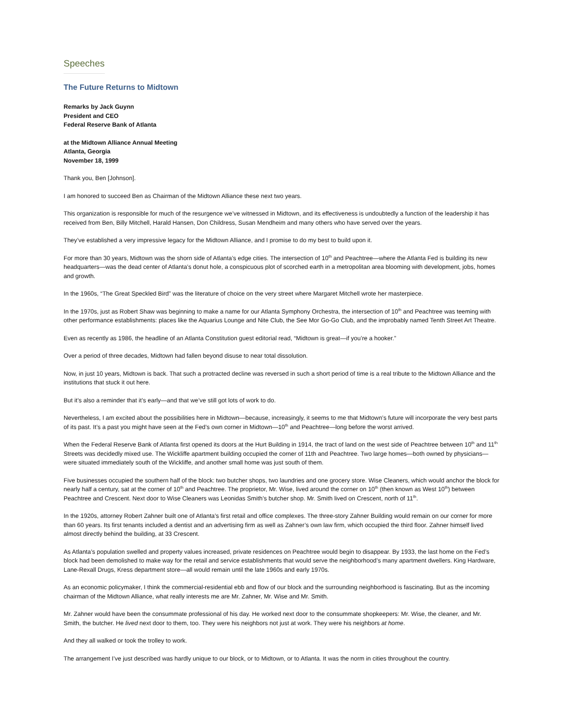Speeches
The Future Returns to Midtown
Remarks by Jack Guynn
President and CEO
Federal Reserve Bank of Atlanta
at the Midtown Alliance Annual Meeting
Atlanta, Georgia
November 18, 1999
Thank you, Ben [Johnson].
I am honored to succeed Ben as Chairman of the Midtown Alliance these next two years.
This organization is responsible for much of the resurgence we’ve witnessed in Midtown, and its effectiveness is undoubtedly a function of the leadership it has received from Ben, Billy Mitchell, Harald Hansen, Don Childress, Susan Mendheim and many others who have served over the years.
They’ve established a very impressive legacy for the Midtown Alliance, and I promise to do my best to build upon it.
For more than 30 years, Midtown was the shorn side of Atlanta’s edge cities. The intersection of 10<sup>th</sup> and Peachtree—where the Atlanta Fed is building its new headquarters—was the dead center of Atlanta’s donut hole, a conspicuous plot of scorched earth in a metropolitan area blooming with development, jobs, homes and growth.
In the 1960s, “The Great Speckled Bird” was the literature of choice on the very street where Margaret Mitchell wrote her masterpiece.
In the 1970s, just as Robert Shaw was beginning to make a name for our Atlanta Symphony Orchestra, the intersection of 10<sup>th</sup> and Peachtree was teeming with other performance establishments: places like the Aquarius Lounge and Nite Club, the See Mor Go-Go Club, and the improbably named Tenth Street Art Theatre.
Even as recently as 1986, the headline of an Atlanta Constitution guest editorial read, “Midtown is great—if you’re a hooker.”
Over a period of three decades, Midtown had fallen beyond disuse to near total dissolution.
Now, in just 10 years, Midtown is back. That such a protracted decline was reversed in such a short period of time is a real tribute to the Midtown Alliance and the institutions that stuck it out here.
But it’s also a reminder that it’s early—and that we’ve still got lots of work to do.
Nevertheless, I am excited about the possibilities here in Midtown—because, increasingly, it seems to me that Midtown’s future will incorporate the very best parts of its past. It’s a past you might have seen at the Fed’s own corner in Midtown—10<sup>th</sup> and Peachtree—long before the worst arrived.
When the Federal Reserve Bank of Atlanta first opened its doors at the Hurt Building in 1914, the tract of land on the west side of Peachtree between 10<sup>th</sup> and 11<sup>th</sup> Streets was decidedly mixed use. The Wickliffe apartment building occupied the corner of 11th and Peachtree. Two large homes—both owned by physicians—were situated immediately south of the Wickliffe, and another small home was just south of them.
Five businesses occupied the southern half of the block: two butcher shops, two laundries and one grocery store. Wise Cleaners, which would anchor the block for nearly half a century, sat at the corner of 10<sup>th</sup> and Peachtree. The proprietor, Mr. Wise, lived around the corner on 10<sup>th</sup> (then known as West 10<sup>th</sup>) between Peachtree and Crescent. Next door to Wise Cleaners was Leonidas Smith’s butcher shop. Mr. Smith lived on Crescent, north of 11<sup>th</sup>.
In the 1920s, attorney Robert Zahner built one of Atlanta’s first retail and office complexes. The three-story Zahner Building would remain on our corner for more than 60 years. Its first tenants included a dentist and an advertising firm as well as Zahner’s own law firm, which occupied the third floor. Zahner himself lived almost directly behind the building, at 33 Crescent.
As Atlanta’s population swelled and property values increased, private residences on Peachtree would begin to disappear. By 1933, the last home on the Fed’s block had been demolished to make way for the retail and service establishments that would serve the neighborhood’s many apartment dwellers. King Hardware, Lane-Rexall Drugs, Kress department store—all would remain until the late 1960s and early 1970s.
As an economic policymaker, I think the commercial-residential ebb and flow of our block and the surrounding neighborhood is fascinating. But as the incoming chairman of the Midtown Alliance, what really interests me are Mr. Zahner, Mr. Wise and Mr. Smith.
Mr. Zahner would have been the consummate professional of his day. He worked next door to the consummate shopkeepers: Mr. Wise, the cleaner, and Mr. Smith, the butcher. He lived next door to them, too. They were his neighbors not just at work. They were his neighbors at home.
And they all walked or took the trolley to work.
The arrangement I’ve just described was hardly unique to our block, or to Midtown, or to Atlanta. It was the norm in cities throughout the country.